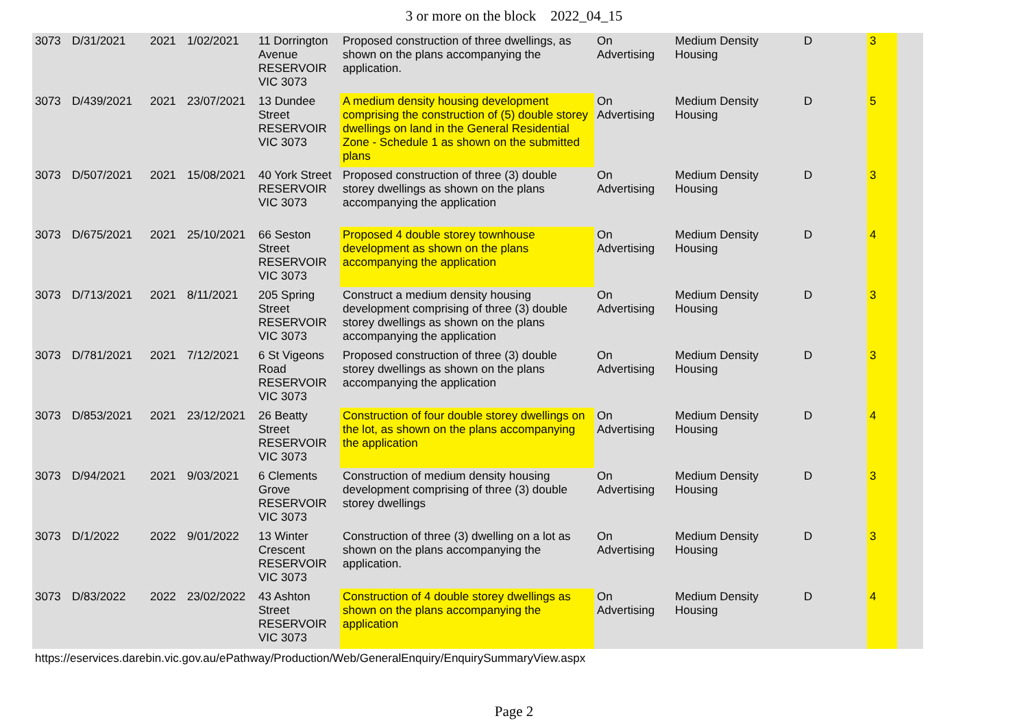3 or more on the block 2022_04_15
| 3073 | D/31/2021 | 2021 | 1/02/2021 | 11 Dorrington Avenue RESERVOIR VIC 3073 | Proposed construction of three dwellings, as shown on the plans accompanying the application. | On Advertising | Medium Density Housing | D | 3 | |
| 3073 | D/439/2021 | 2021 | 23/07/2021 | 13 Dundee Street RESERVOIR VIC 3073 | A medium density housing development comprising the construction of (5) double storey dwellings on land in the General Residential Zone - Schedule 1 as shown on the submitted plans | On Advertising | Medium Density Housing | D | 5 | |
| 3073 | D/507/2021 | 2021 | 15/08/2021 | 40 York Street RESERVOIR VIC 3073 | Proposed construction of three (3) double storey dwellings as shown on the plans accompanying the application | On Advertising | Medium Density Housing | D | 3 | |
| 3073 | D/675/2021 | 2021 | 25/10/2021 | 66 Seston Street RESERVOIR VIC 3073 | Proposed 4 double storey townhouse development as shown on the plans accompanying the application | On Advertising | Medium Density Housing | D | 4 | |
| 3073 | D/713/2021 | 2021 | 8/11/2021 | 205 Spring Street RESERVOIR VIC 3073 | Construct a medium density housing development comprising of three (3) double storey dwellings as shown on the plans accompanying the application | On Advertising | Medium Density Housing | D | 3 | |
| 3073 | D/781/2021 | 2021 | 7/12/2021 | 6 St Vigeons Road RESERVOIR VIC 3073 | Proposed construction of three (3) double storey dwellings as shown on the plans accompanying the application | On Advertising | Medium Density Housing | D | 3 | |
| 3073 | D/853/2021 | 2021 | 23/12/2021 | 26 Beatty Street RESERVOIR VIC 3073 | Construction of four double storey dwellings on the lot, as shown on the plans accompanying the application | On Advertising | Medium Density Housing | D | 4 | |
| 3073 | D/94/2021 | 2021 | 9/03/2021 | 6 Clements Grove RESERVOIR VIC 3073 | Construction of medium density housing development comprising of three (3) double storey dwellings | On Advertising | Medium Density Housing | D | 3 | |
| 3073 | D/1/2022 | 2022 | 9/01/2022 | 13 Winter Crescent RESERVOIR VIC 3073 | Construction of three (3) dwelling on a lot as shown on the plans accompanying the application. | On Advertising | Medium Density Housing | D | 3 | |
| 3073 | D/83/2022 | 2022 | 23/02/2022 | 43 Ashton Street RESERVOIR VIC 3073 | Construction of 4 double storey dwellings as shown on the plans accompanying the application | On Advertising | Medium Density Housing | D | 4 | |
https://eservices.darebin.vic.gov.au/ePathway/Production/Web/GeneralEnquiry/EnquirySummaryView.aspx
Page 2